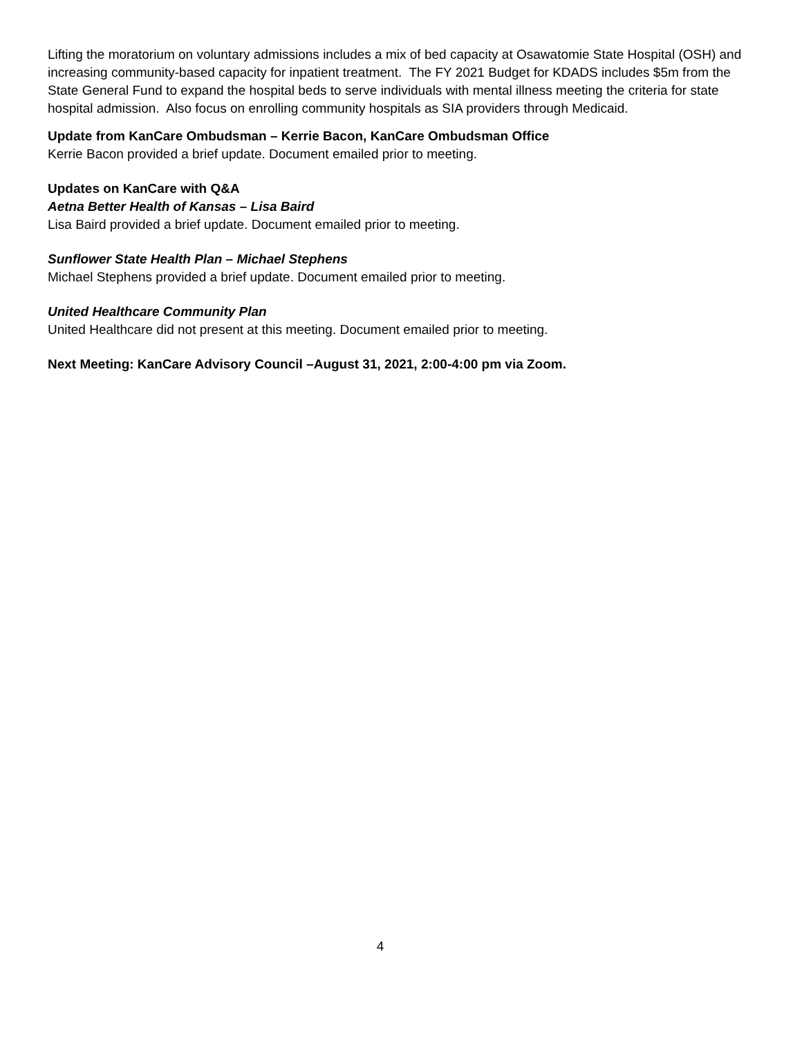Lifting the moratorium on voluntary admissions includes a mix of bed capacity at Osawatomie State Hospital (OSH) and increasing community-based capacity for inpatient treatment. The FY 2021 Budget for KDADS includes $5m from the State General Fund to expand the hospital beds to serve individuals with mental illness meeting the criteria for state hospital admission. Also focus on enrolling community hospitals as SIA providers through Medicaid.
Update from KanCare Ombudsman – Kerrie Bacon, KanCare Ombudsman Office
Kerrie Bacon provided a brief update. Document emailed prior to meeting.
Updates on KanCare with Q&A
Aetna Better Health of Kansas – Lisa Baird
Lisa Baird provided a brief update. Document emailed prior to meeting.
Sunflower State Health Plan – Michael Stephens
Michael Stephens provided a brief update. Document emailed prior to meeting.
United Healthcare Community Plan
United Healthcare did not present at this meeting. Document emailed prior to meeting.
Next Meeting: KanCare Advisory Council –August 31, 2021, 2:00-4:00 pm via Zoom.
4